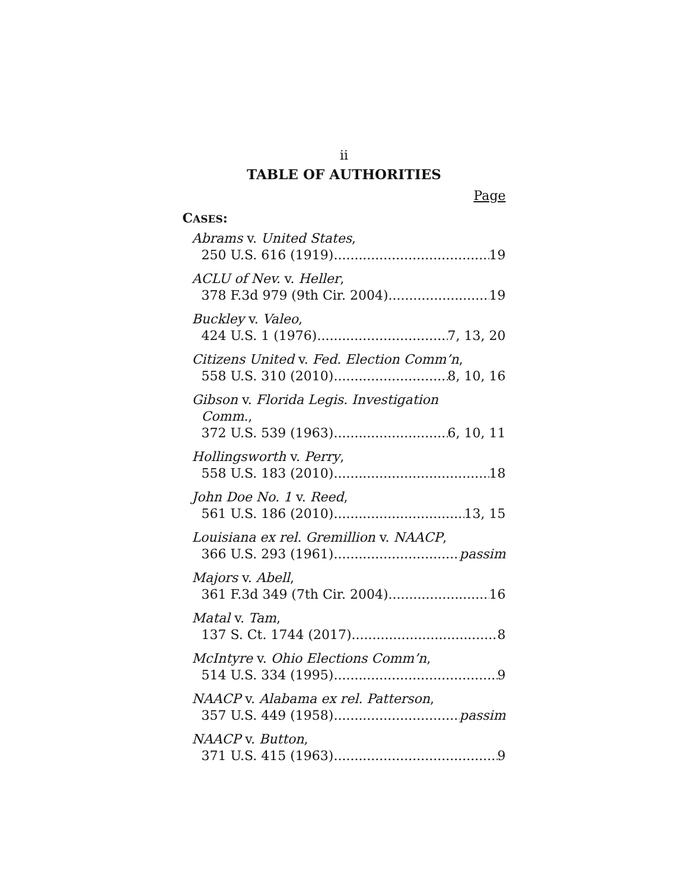ii
TABLE OF AUTHORITIES
Page
CASES:
Abrams v. United States,
250 U.S. 616 (1919) 19
ACLU of Nev. v. Heller,
378 F.3d 979 (9th Cir. 2004) 19
Buckley v. Valeo,
424 U.S. 1 (1976) 7, 13, 20
Citizens United v. Fed. Election Comm’n,
558 U.S. 310 (2010) 8, 10, 16
Gibson v. Florida Legis. Investigation
Comm.,
372 U.S. 539 (1963) 6, 10, 11
Hollingsworth v. Perry,
558 U.S. 183 (2010) 18
John Doe No. 1 v. Reed,
561 U.S. 186 (2010) 13, 15
Louisiana ex rel. Gremillion v. NAACP,
366 U.S. 293 (1961) passim
Majors v. Abell,
361 F.3d 349 (7th Cir. 2004) 16
Matal v. Tam,
137 S. Ct. 1744 (2017) 8
McIntyre v. Ohio Elections Comm’n,
514 U.S. 334 (1995) 9
NAACP v. Alabama ex rel. Patterson,
357 U.S. 449 (1958) passim
NAACP v. Button,
371 U.S. 415 (1963) 9